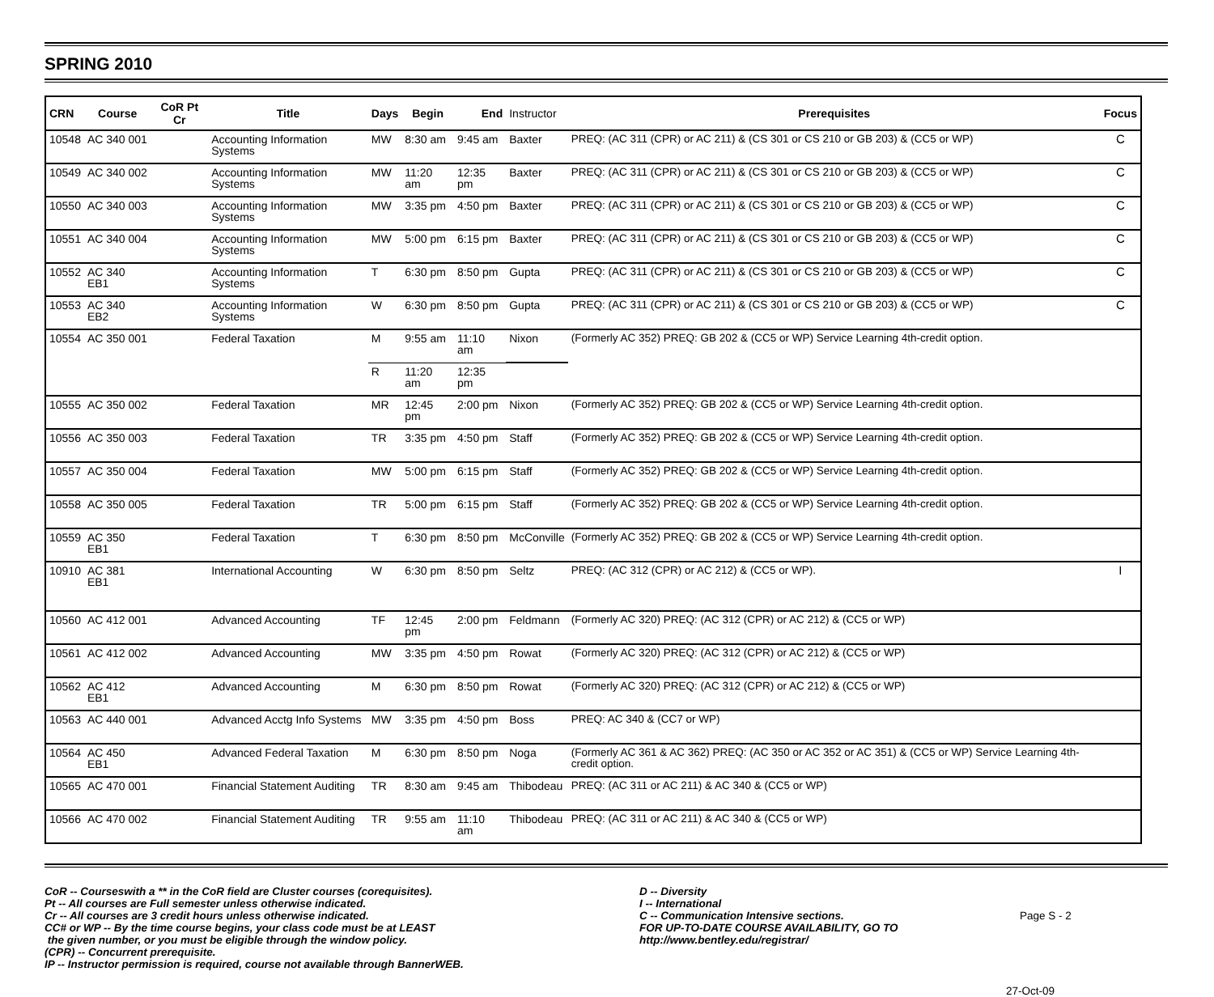SPRING 2010
| CRN | Course | CoR Pt Cr | Title | Days | Begin | End | Instructor | Prerequisites | Focus |
| --- | --- | --- | --- | --- | --- | --- | --- | --- | --- |
| 10548 | AC 340 001 | | Accounting Information Systems | MW | 8:30 am | 9:45 am | Baxter | PREQ: (AC 311 (CPR) or AC 211) & (CS 301 or CS 210 or GB 203) & (CC5 or WP) | C |
| 10549 | AC 340 002 | | Accounting Information Systems | MW | 11:20 am | 12:35 pm | Baxter | PREQ: (AC 311 (CPR) or AC 211) & (CS 301 or CS 210 or GB 203) & (CC5 or WP) | C |
| 10550 | AC 340 003 | | Accounting Information Systems | MW | 3:35 pm | 4:50 pm | Baxter | PREQ: (AC 311 (CPR) or AC 211) & (CS 301 or CS 210 or GB 203) & (CC5 or WP) | C |
| 10551 | AC 340 004 | | Accounting Information Systems | MW | 5:00 pm | 6:15 pm | Baxter | PREQ: (AC 311 (CPR) or AC 211) & (CS 301 or CS 210 or GB 203) & (CC5 or WP) | C |
| 10552 | AC 340 EB1 | | Accounting Information Systems | T | 6:30 pm | 8:50 pm | Gupta | PREQ: (AC 311 (CPR) or AC 211) & (CS 301 or CS 210 or GB 203) & (CC5 or WP) | C |
| 10553 | AC 340 EB2 | | Accounting Information Systems | W | 6:30 pm | 8:50 pm | Gupta | PREQ: (AC 311 (CPR) or AC 211) & (CS 301 or CS 210 or GB 203) & (CC5 or WP) | C |
| 10554 | AC 350 001 | | Federal Taxation | M | 9:55 am | 11:10 am | Nixon | (Formerly AC 352) PREQ: GB 202 & (CC5 or WP) Service Learning 4th-credit option. | |
| | | | | R | 11:20 am | 12:35 pm | | | |
| 10555 | AC 350 002 | | Federal Taxation | MR | 12:45 pm | 2:00 pm | Nixon | (Formerly AC 352) PREQ: GB 202 & (CC5 or WP) Service Learning 4th-credit option. | |
| 10556 | AC 350 003 | | Federal Taxation | TR | 3:35 pm | 4:50 pm | Staff | (Formerly AC 352) PREQ: GB 202 & (CC5 or WP) Service Learning 4th-credit option. | |
| 10557 | AC 350 004 | | Federal Taxation | MW | 5:00 pm | 6:15 pm | Staff | (Formerly AC 352) PREQ: GB 202 & (CC5 or WP) Service Learning 4th-credit option. | |
| 10558 | AC 350 005 | | Federal Taxation | TR | 5:00 pm | 6:15 pm | Staff | (Formerly AC 352) PREQ: GB 202 & (CC5 or WP) Service Learning 4th-credit option. | |
| 10559 | AC 350 EB1 | | Federal Taxation | T | 6:30 pm | 8:50 pm | McConville | (Formerly AC 352) PREQ: GB 202 & (CC5 or WP) Service Learning 4th-credit option. | |
| 10910 | AC 381 EB1 | | International Accounting | W | 6:30 pm | 8:50 pm | Seltz | PREQ: (AC 312 (CPR) or AC 212) & (CC5 or WP). | I |
| 10560 | AC 412 001 | | Advanced Accounting | TF | 12:45 pm | 2:00 pm | Feldmann | (Formerly AC 320) PREQ: (AC 312 (CPR) or AC 212) & (CC5 or WP) | |
| 10561 | AC 412 002 | | Advanced Accounting | MW | 3:35 pm | 4:50 pm | Rowat | (Formerly AC 320) PREQ: (AC 312 (CPR) or AC 212) & (CC5 or WP) | |
| 10562 | AC 412 EB1 | | Advanced Accounting | M | 6:30 pm | 8:50 pm | Rowat | (Formerly AC 320) PREQ: (AC 312 (CPR) or AC 212) & (CC5 or WP) | |
| 10563 | AC 440 001 | | Advanced Acctg Info Systems | MW | 3:35 pm | 4:50 pm | Boss | PREQ: AC 340 & (CC7 or WP) | |
| 10564 | AC 450 EB1 | | Advanced Federal Taxation | M | 6:30 pm | 8:50 pm | Noga | (Formerly AC 361 & AC 362) PREQ: (AC 350 or AC 352 or AC 351) & (CC5 or WP) Service Learning 4th-credit option. | |
| 10565 | AC 470 001 | | Financial Statement Auditing | TR | 8:30 am | 9:45 am | Thibodeau | PREQ: (AC 311 or AC 211) & AC 340 & (CC5 or WP) | |
| 10566 | AC 470 002 | | Financial Statement Auditing | TR | 9:55 am | 11:10 am | Thibodeau | PREQ: (AC 311 or AC 211) & AC 340 & (CC5 or WP) | |
CoR -- Courseswith a ** in the CoR field are Cluster courses (corequisites).
Pt -- All courses are Full semester unless otherwise indicated.
Cr -- All courses are 3 credit hours unless otherwise indicated.
CC# or WP -- By the time course begins, your class code must be at LEAST
the given number, or you must be eligible through the window policy.
(CPR) -- Concurrent prerequisite.
IP -- Instructor permission is required, course not available through BannerWEB.
D -- Diversity
I -- International
C -- Communication Intensive sections.
FOR UP-TO-DATE COURSE AVAILABILITY, GO TO
http://www.bentley.edu/registrar/
Page S - 2
27-Oct-09